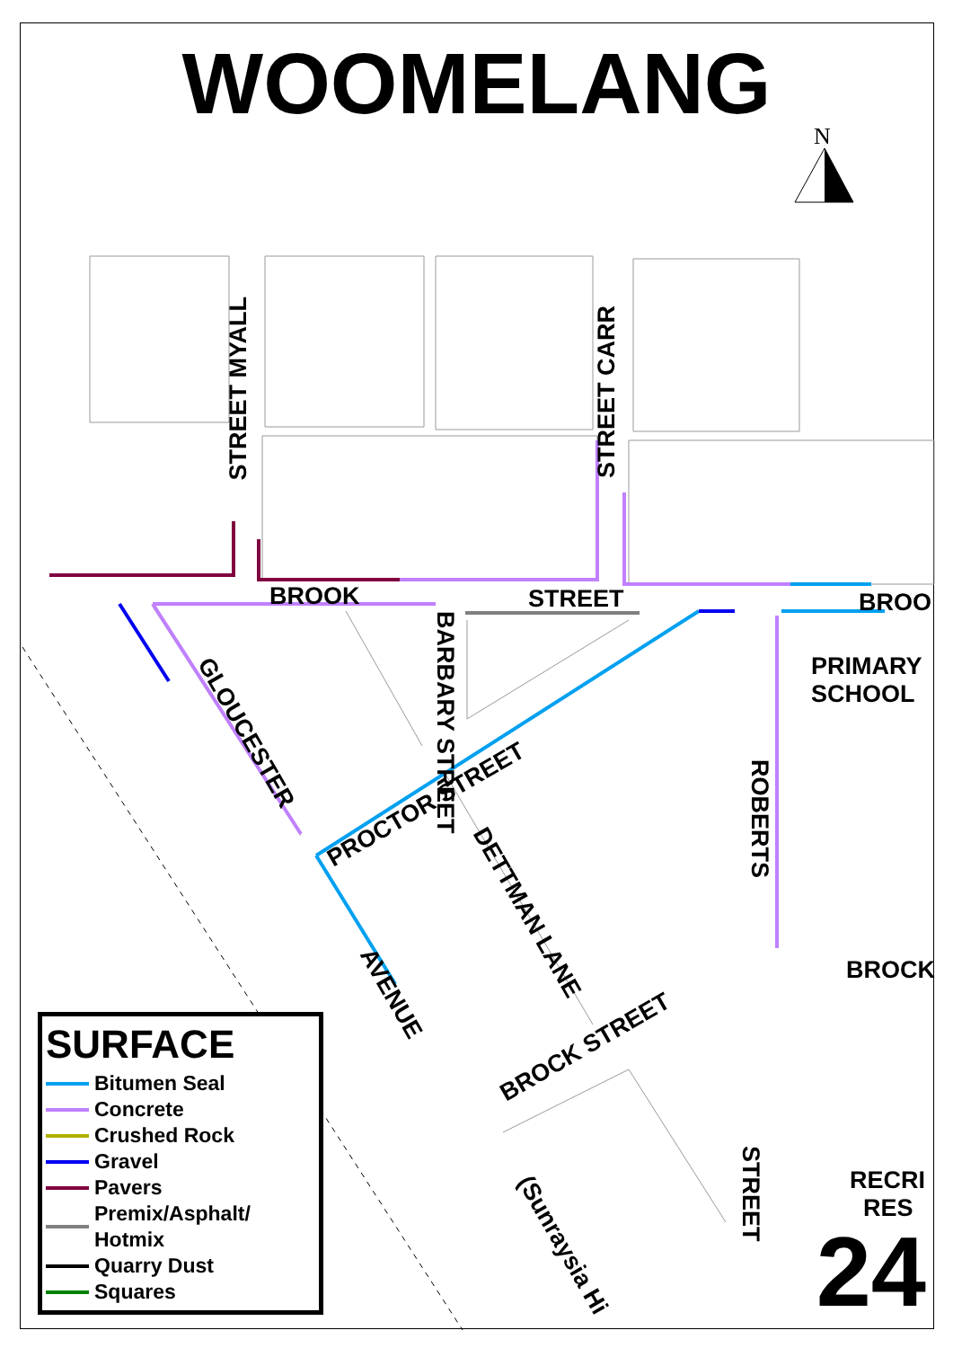WOOMELANG
N
BROOK STREET BROO
PRIMARY
SCHOOL
BROCK
RECRI
RES
STREET MYALL
STREET CARR
BARBARY STREET
ROBERTS
STREET
GLOUCESTER
PROCTOR STREET
DETTMAN LANE
AVENUE
BROCK STREET
(Sunraysia Hi
SURFACE
Bitumen Seal
Concrete
Crushed Rock
Gravel
Pavers
Premix/Asphalt/
Hotmix
Quarry Dust
Squares
24